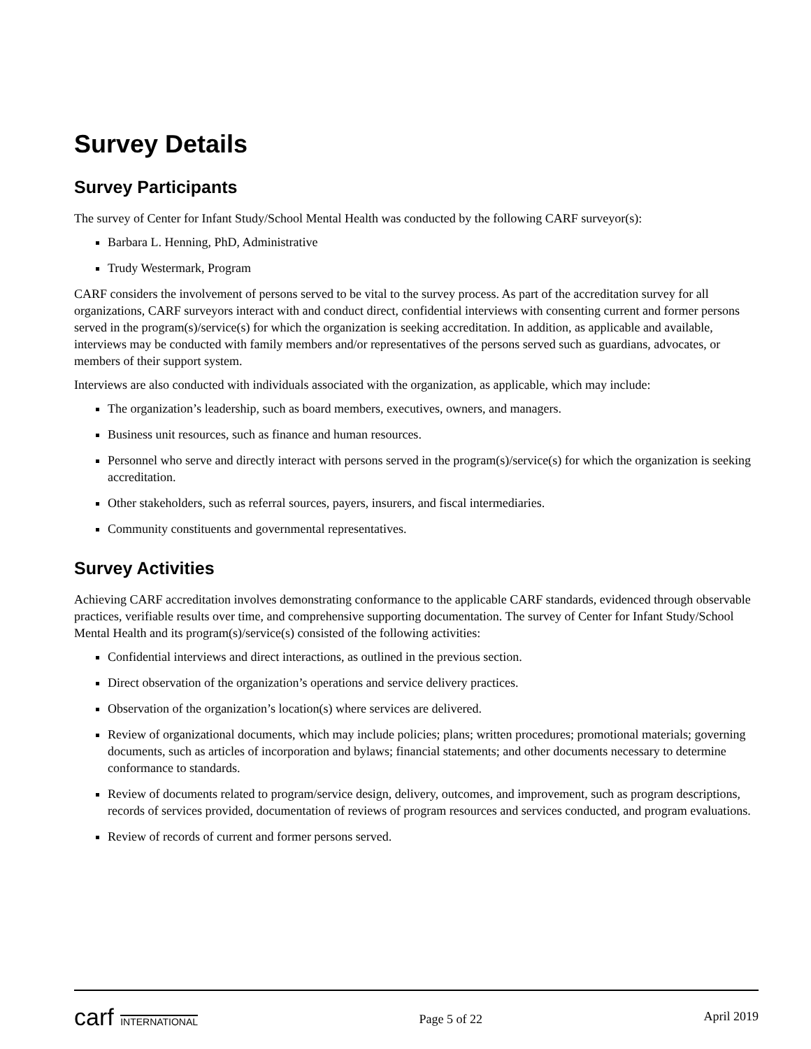Survey Details
Survey Participants
The survey of Center for Infant Study/School Mental Health was conducted by the following CARF surveyor(s):
Barbara L. Henning, PhD, Administrative
Trudy Westermark, Program
CARF considers the involvement of persons served to be vital to the survey process. As part of the accreditation survey for all organizations, CARF surveyors interact with and conduct direct, confidential interviews with consenting current and former persons served in the program(s)/service(s) for which the organization is seeking accreditation. In addition, as applicable and available, interviews may be conducted with family members and/or representatives of the persons served such as guardians, advocates, or members of their support system.
Interviews are also conducted with individuals associated with the organization, as applicable, which may include:
The organization’s leadership, such as board members, executives, owners, and managers.
Business unit resources, such as finance and human resources.
Personnel who serve and directly interact with persons served in the program(s)/service(s) for which the organization is seeking accreditation.
Other stakeholders, such as referral sources, payers, insurers, and fiscal intermediaries.
Community constituents and governmental representatives.
Survey Activities
Achieving CARF accreditation involves demonstrating conformance to the applicable CARF standards, evidenced through observable practices, verifiable results over time, and comprehensive supporting documentation. The survey of Center for Infant Study/School Mental Health and its program(s)/service(s) consisted of the following activities:
Confidential interviews and direct interactions, as outlined in the previous section.
Direct observation of the organization’s operations and service delivery practices.
Observation of the organization’s location(s) where services are delivered.
Review of organizational documents, which may include policies; plans; written procedures; promotional materials; governing documents, such as articles of incorporation and bylaws; financial statements; and other documents necessary to determine conformance to standards.
Review of documents related to program/service design, delivery, outcomes, and improvement, such as program descriptions, records of services provided, documentation of reviews of program resources and services conducted, and program evaluations.
Review of records of current and former persons served.
carf INTERNATIONAL
Page 5 of 22
April 2019